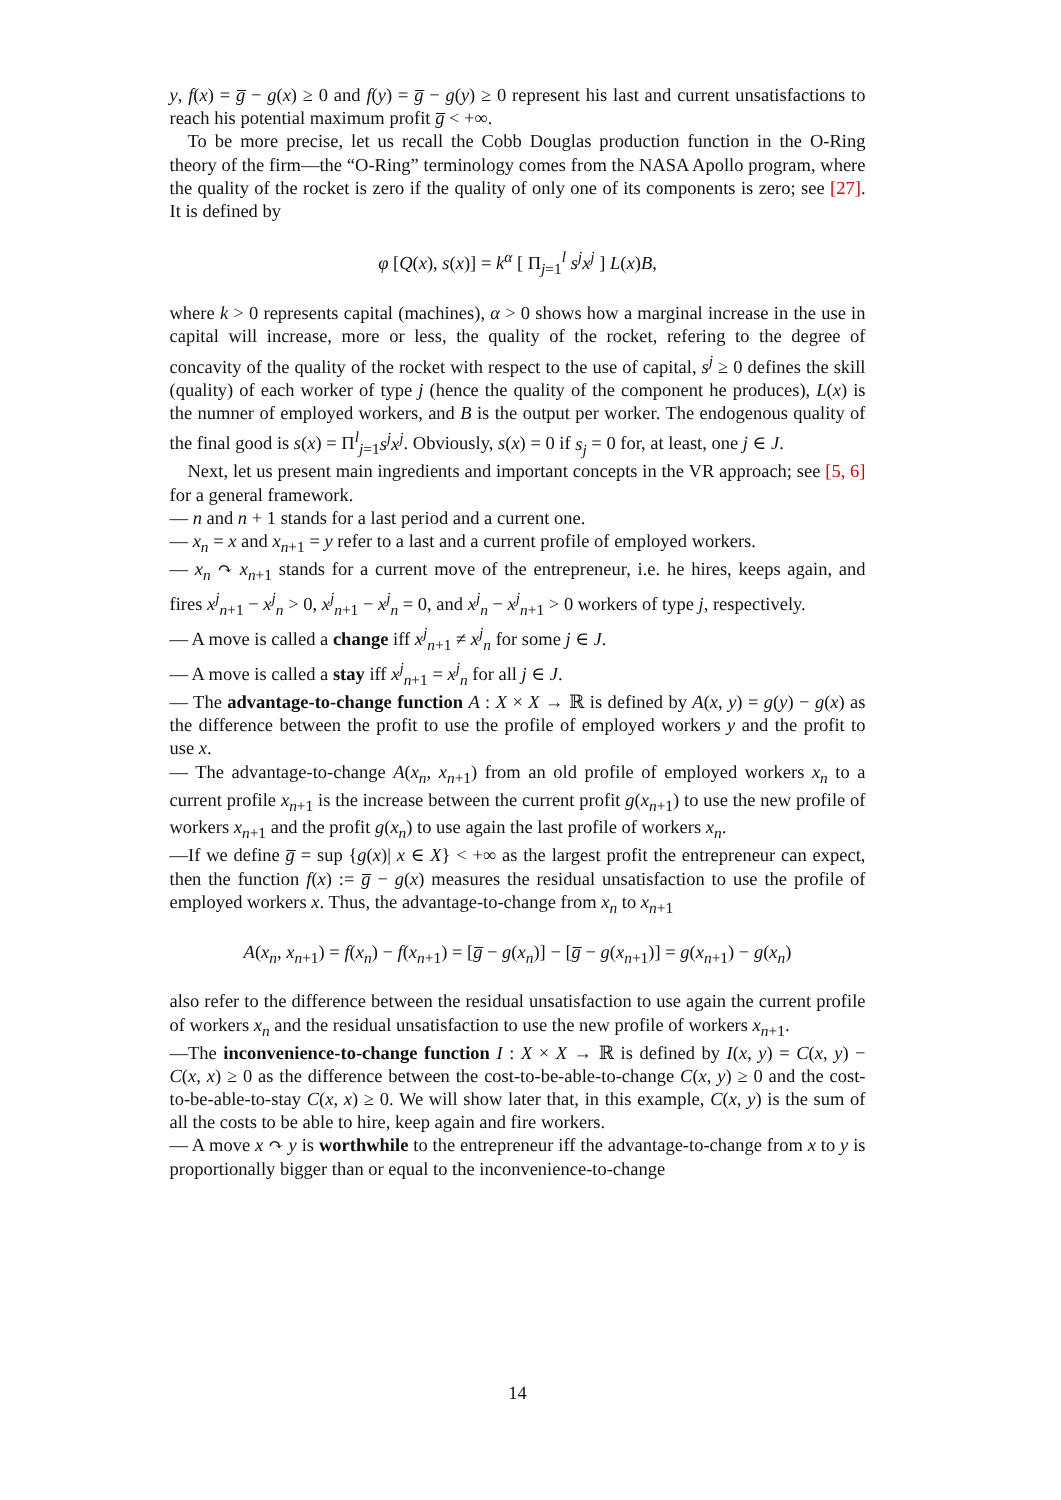y, f(x) = g̅ − g(x) ≥ 0 and f(y) = g̅ − g(y) ≥ 0 represent his last and current unsatisfactions to reach his potential maximum profit g̅ < +∞.
To be more precise, let us recall the Cobb Douglas production function in the O-Ring theory of the firm—the “O-Ring” terminology comes from the NASA Apollo program, where the quality of the rocket is zero if the quality of only one of its components is zero; see [27]. It is defined by
φ [Q(x), s(x)] = k<sup>α</sup> [ Π<sub>j=1</sub><sup>l</sup> s<sup>j</sup>x<sup>j</sup> ] L(x)B,
where k > 0 represents capital (machines), α > 0 shows how a marginal increase in the use in capital will increase, more or less, the quality of the rocket, refering to the degree of concavity of the quality of the rocket with respect to the use of capital, s<sup>j</sup> ≥ 0 defines the skill (quality) of each worker of type j (hence the quality of the component he produces), L(x) is the numner of employed workers, and B is the output per worker. The endogenous quality of the final good is s(x) = Π<sup>l</sup><sub>j=1</sub>s<sup>j</sup>x<sup>j</sup>. Obviously, s(x) = 0 if s<sub>j</sub> = 0 for, at least, one j ∈ J.
Next, let us present main ingredients and important concepts in the VR approach; see [5, 6] for a general framework.
— n and n + 1 stands for a last period and a current one.
— x<sub>n</sub> = x and x<sub>n+1</sub> = y refer to a last and a current profile of employed workers.
— x<sub>n</sub> ↷ x<sub>n+1</sub> stands for a current move of the entrepreneur, i.e. he hires, keeps again, and fires x<sup>j</sup><sub>n+1</sub> − x<sup>j</sup><sub>n</sub> > 0, x<sup>j</sup><sub>n+1</sub> − x<sup>j</sup><sub>n</sub> = 0, and x<sup>j</sup><sub>n</sub> − x<sup>j</sup><sub>n+1</sub> > 0 workers of type j, respectively.
— A move is called a change iff x<sup>j</sup><sub>n+1</sub> ≠ x<sup>j</sup><sub>n</sub> for some j ∈ J.
— A move is called a stay iff x<sup>j</sup><sub>n+1</sub> = x<sup>j</sup><sub>n</sub> for all j ∈ J.
— The advantage-to-change function A : X × X → ℝ is defined by A(x, y) = g(y) − g(x) as the difference between the profit to use the profile of employed workers y and the profit to use x.
— The advantage-to-change A(x<sub>n</sub>, x<sub>n+1</sub>) from an old profile of employed workers x<sub>n</sub> to a current profile x<sub>n+1</sub> is the increase between the current profit g(x<sub>n+1</sub>) to use the new profile of workers x<sub>n+1</sub> and the profit g(x<sub>n</sub>) to use again the last profile of workers x<sub>n</sub>.
—If we define g̅ = sup {g(x)| x ∈ X} < +∞ as the largest profit the entrepreneur can expect, then the function f(x) := g̅ − g(x) measures the residual unsatisfaction to use the profile of employed workers x. Thus, the advantage-to-change from x<sub>n</sub> to x<sub>n+1</sub>
A(x<sub>n</sub>, x<sub>n+1</sub>) = f(x<sub>n</sub>) − f(x<sub>n+1</sub>) = [g̅ − g(x<sub>n</sub>)] − [g̅ − g(x<sub>n+1</sub>)] = g(x<sub>n+1</sub>) − g(x<sub>n</sub>)
also refer to the difference between the residual unsatisfaction to use again the current profile of workers x<sub>n</sub> and the residual unsatisfaction to use the new profile of workers x<sub>n+1</sub>.
—The inconvenience-to-change function I : X × X → ℝ is defined by I(x, y) = C(x, y) − C(x, x) ≥ 0 as the difference between the cost-to-be-able-to-change C(x, y) ≥ 0 and the cost-to-be-able-to-stay C(x, x) ≥ 0. We will show later that, in this example, C(x, y) is the sum of all the costs to be able to hire, keep again and fire workers.
— A move x ↷ y is worthwhile to the entrepreneur iff the advantage-to-change from x to y is proportionally bigger than or equal to the inconvenience-to-change
14